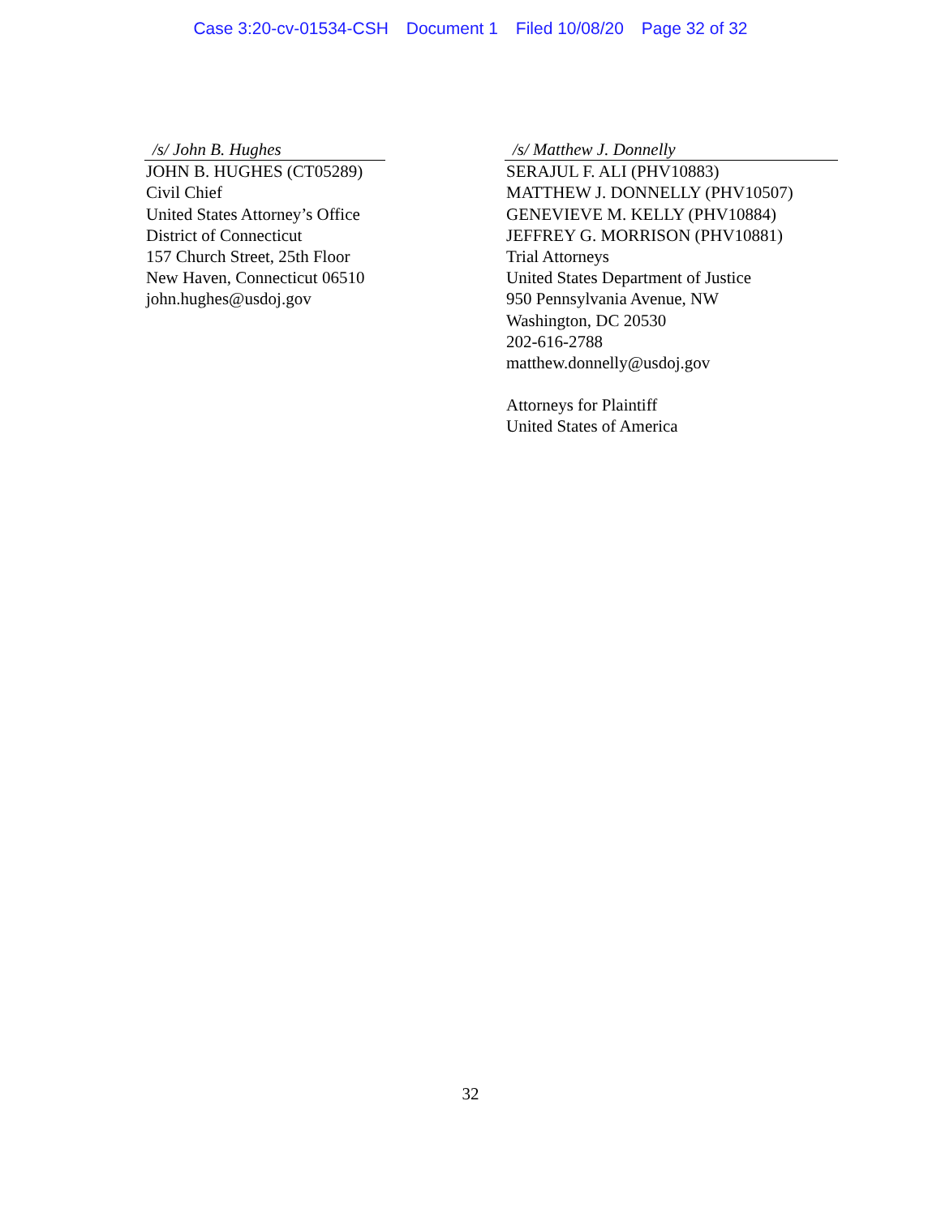Case 3:20-cv-01534-CSH Document 1 Filed 10/08/20 Page 32 of 32
/s/ John B. Hughes
JOHN B. HUGHES (CT05289)
Civil Chief
United States Attorney’s Office
District of Connecticut
157 Church Street, 25th Floor
New Haven, Connecticut 06510
john.hughes@usdoj.gov
/s/ Matthew J. Donnelly
SERAJUL F. ALI (PHV10883)
MATTHEW J. DONNELLY (PHV10507)
GENEVIEVE M. KELLY (PHV10884)
JEFFREY G. MORRISON (PHV10881)
Trial Attorneys
United States Department of Justice
950 Pennsylvania Avenue, NW
Washington, DC 20530
202-616-2788
matthew.donnelly@usdoj.gov
Attorneys for Plaintiff
United States of America
32